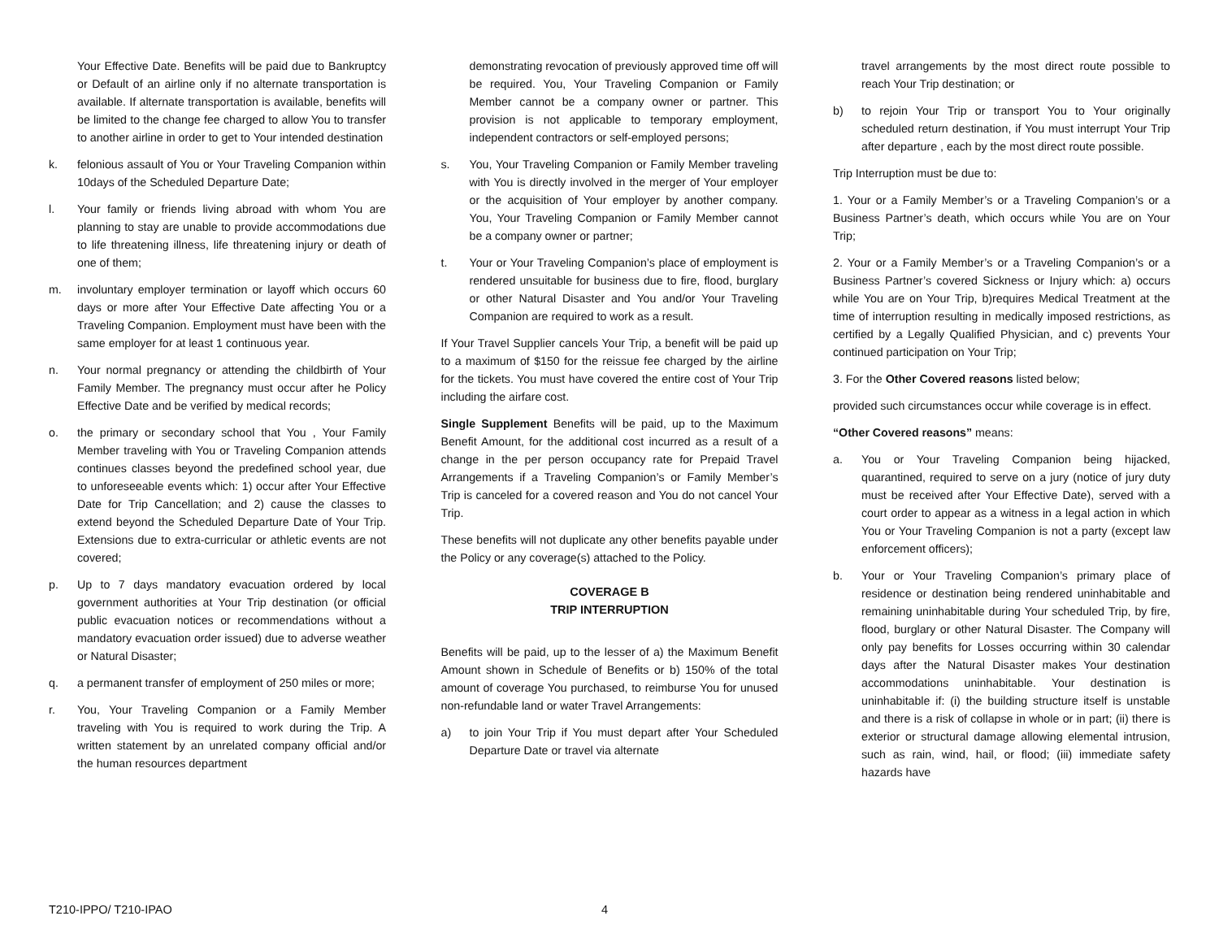Your Effective Date. Benefits will be paid due to Bankruptcy or Default of an airline only if no alternate transportation is available. If alternate transportation is available, benefits will be limited to the change fee charged to allow You to transfer to another airline in order to get to Your intended destination
k. felonious assault of You or Your Traveling Companion within 10days of the Scheduled Departure Date;
l. Your family or friends living abroad with whom You are planning to stay are unable to provide accommodations due to life threatening illness, life threatening injury or death of one of them;
m. involuntary employer termination or layoff which occurs 60 days or more after Your Effective Date affecting You or a Traveling Companion. Employment must have been with the same employer for at least 1 continuous year.
n. Your normal pregnancy or attending the childbirth of Your Family Member. The pregnancy must occur after he Policy Effective Date and be verified by medical records;
o. the primary or secondary school that You , Your Family Member traveling with You or Traveling Companion attends continues classes beyond the predefined school year, due to unforeseeable events which: 1) occur after Your Effective Date for Trip Cancellation; and 2) cause the classes to extend beyond the Scheduled Departure Date of Your Trip. Extensions due to extra-curricular or athletic events are not covered;
p. Up to 7 days mandatory evacuation ordered by local government authorities at Your Trip destination (or official public evacuation notices or recommendations without a mandatory evacuation order issued) due to adverse weather or Natural Disaster;
q. a permanent transfer of employment of 250 miles or more;
r. You, Your Traveling Companion or a Family Member traveling with You is required to work during the Trip. A written statement by an unrelated company official and/or the human resources department
demonstrating revocation of previously approved time off will be required. You, Your Traveling Companion or Family Member cannot be a company owner or partner. This provision is not applicable to temporary employment, independent contractors or self-employed persons;
s. You, Your Traveling Companion or Family Member traveling with You is directly involved in the merger of Your employer or the acquisition of Your employer by another company. You, Your Traveling Companion or Family Member cannot be a company owner or partner;
t. Your or Your Traveling Companion’s place of employment is rendered unsuitable for business due to fire, flood, burglary or other Natural Disaster and You and/or Your Traveling Companion are required to work as a result.
If Your Travel Supplier cancels Your Trip, a benefit will be paid up to a maximum of $150 for the reissue fee charged by the airline for the tickets. You must have covered the entire cost of Your Trip including the airfare cost.
Single Supplement Benefits will be paid, up to the Maximum Benefit Amount, for the additional cost incurred as a result of a change in the per person occupancy rate for Prepaid Travel Arrangements if a Traveling Companion’s or Family Member’s Trip is canceled for a covered reason and You do not cancel Your Trip.
These benefits will not duplicate any other benefits payable under the Policy or any coverage(s) attached to the Policy.
COVERAGE B
TRIP INTERRUPTION
Benefits will be paid, up to the lesser of a) the Maximum Benefit Amount shown in Schedule of Benefits or b) 150% of the total amount of coverage You purchased, to reimburse You for unused non-refundable land or water Travel Arrangements:
a) to join Your Trip if You must depart after Your Scheduled Departure Date or travel via alternate
travel arrangements by the most direct route possible to reach Your Trip destination; or
b) to rejoin Your Trip or transport You to Your originally scheduled return destination, if You must interrupt Your Trip after departure , each by the most direct route possible.
Trip Interruption must be due to:
1. Your or a Family Member’s or a Traveling Companion’s or a Business Partner’s death, which occurs while You are on Your Trip;
2. Your or a Family Member’s or a Traveling Companion’s or a Business Partner’s covered Sickness or Injury which: a) occurs while You are on Your Trip, b)requires Medical Treatment at the time of interruption resulting in medically imposed restrictions, as certified by a Legally Qualified Physician, and c) prevents Your continued participation on Your Trip;
3. For the Other Covered reasons listed below;
provided such circumstances occur while coverage is in effect.
“Other Covered reasons” means:
a. You or Your Traveling Companion being hijacked, quarantined, required to serve on a jury (notice of jury duty must be received after Your Effective Date), served with a court order to appear as a witness in a legal action in which You or Your Traveling Companion is not a party (except law enforcement officers);
b. Your or Your Traveling Companion’s primary place of residence or destination being rendered uninhabitable and remaining uninhabitable during Your scheduled Trip, by fire, flood, burglary or other Natural Disaster. The Company will only pay benefits for Losses occurring within 30 calendar days after the Natural Disaster makes Your destination accommodations uninhabitable. Your destination is uninhabitable if: (i) the building structure itself is unstable and there is a risk of collapse in whole or in part; (ii) there is exterior or structural damage allowing elemental intrusion, such as rain, wind, hail, or flood; (iii) immediate safety hazards have
T210-IPPO/ T210-IPAO 4